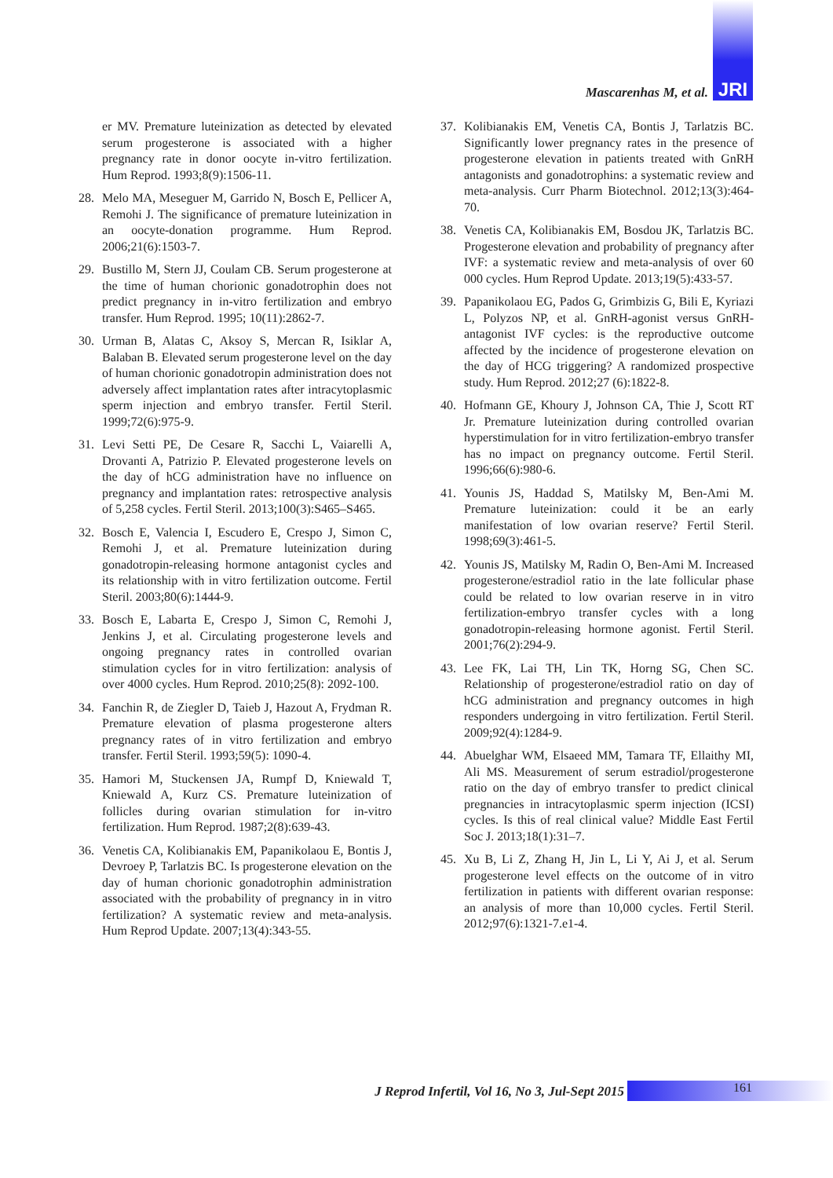Mascarenhas M, et al. JRI
er MV. Premature luteinization as detected by elevated serum progesterone is associated with a higher pregnancy rate in donor oocyte in-vitro fertilization. Hum Reprod. 1993;8(9):1506-11.
28. Melo MA, Meseguer M, Garrido N, Bosch E, Pellicer A, Remohi J. The significance of premature luteinization in an oocyte-donation programme. Hum Reprod. 2006;21(6):1503-7.
29. Bustillo M, Stern JJ, Coulam CB. Serum progesterone at the time of human chorionic gonadotrophin does not predict pregnancy in in-vitro fertilization and embryo transfer. Hum Reprod. 1995; 10(11):2862-7.
30. Urman B, Alatas C, Aksoy S, Mercan R, Isiklar A, Balaban B. Elevated serum progesterone level on the day of human chorionic gonadotropin administration does not adversely affect implantation rates after intracytoplasmic sperm injection and embryo transfer. Fertil Steril. 1999;72(6):975-9.
31. Levi Setti PE, De Cesare R, Sacchi L, Vaiarelli A, Drovanti A, Patrizio P. Elevated progesterone levels on the day of hCG administration have no influence on pregnancy and implantation rates: retrospective analysis of 5,258 cycles. Fertil Steril. 2013;100(3):S465–S465.
32. Bosch E, Valencia I, Escudero E, Crespo J, Simon C, Remohi J, et al. Premature luteinization during gonadotropin-releasing hormone antagonist cycles and its relationship with in vitro fertilization outcome. Fertil Steril. 2003;80(6):1444-9.
33. Bosch E, Labarta E, Crespo J, Simon C, Remohi J, Jenkins J, et al. Circulating progesterone levels and ongoing pregnancy rates in controlled ovarian stimulation cycles for in vitro fertilization: analysis of over 4000 cycles. Hum Reprod. 2010;25(8): 2092-100.
34. Fanchin R, de Ziegler D, Taieb J, Hazout A, Frydman R. Premature elevation of plasma progesterone alters pregnancy rates of in vitro fertilization and embryo transfer. Fertil Steril. 1993;59(5): 1090-4.
35. Hamori M, Stuckensen JA, Rumpf D, Kniewald T, Kniewald A, Kurz CS. Premature luteinization of follicles during ovarian stimulation for in-vitro fertilization. Hum Reprod. 1987;2(8):639-43.
36. Venetis CA, Kolibianakis EM, Papanikolaou E, Bontis J, Devroey P, Tarlatzis BC. Is progesterone elevation on the day of human chorionic gonadotrophin administration associated with the probability of pregnancy in in vitro fertilization? A systematic review and meta-analysis. Hum Reprod Update. 2007;13(4):343-55.
37. Kolibianakis EM, Venetis CA, Bontis J, Tarlatzis BC. Significantly lower pregnancy rates in the presence of progesterone elevation in patients treated with GnRH antagonists and gonadotrophins: a systematic review and meta-analysis. Curr Pharm Biotechnol. 2012;13(3):464-70.
38. Venetis CA, Kolibianakis EM, Bosdou JK, Tarlatzis BC. Progesterone elevation and probability of pregnancy after IVF: a systematic review and meta-analysis of over 60 000 cycles. Hum Reprod Update. 2013;19(5):433-57.
39. Papanikolaou EG, Pados G, Grimbizis G, Bili E, Kyriazi L, Polyzos NP, et al. GnRH-agonist versus GnRH-antagonist IVF cycles: is the reproductive outcome affected by the incidence of progesterone elevation on the day of HCG triggering? A randomized prospective study. Hum Reprod. 2012;27 (6):1822-8.
40. Hofmann GE, Khoury J, Johnson CA, Thie J, Scott RT Jr. Premature luteinization during controlled ovarian hyperstimulation for in vitro fertilization-embryo transfer has no impact on pregnancy outcome. Fertil Steril. 1996;66(6):980-6.
41. Younis JS, Haddad S, Matilsky M, Ben-Ami M. Premature luteinization: could it be an early manifestation of low ovarian reserve? Fertil Steril. 1998;69(3):461-5.
42. Younis JS, Matilsky M, Radin O, Ben-Ami M. Increased progesterone/estradiol ratio in the late follicular phase could be related to low ovarian reserve in in vitro fertilization-embryo transfer cycles with a long gonadotropin-releasing hormone agonist. Fertil Steril. 2001;76(2):294-9.
43. Lee FK, Lai TH, Lin TK, Horng SG, Chen SC. Relationship of progesterone/estradiol ratio on day of hCG administration and pregnancy outcomes in high responders undergoing in vitro fertilization. Fertil Steril. 2009;92(4):1284-9.
44. Abuelghar WM, Elsaeed MM, Tamara TF, Ellaithy MI, Ali MS. Measurement of serum estradiol/progesterone ratio on the day of embryo transfer to predict clinical pregnancies in intracytoplasmic sperm injection (ICSI) cycles. Is this of real clinical value? Middle East Fertil Soc J. 2013;18(1):31–7.
45. Xu B, Li Z, Zhang H, Jin L, Li Y, Ai J, et al. Serum progesterone level effects on the outcome of in vitro fertilization in patients with different ovarian response: an analysis of more than 10,000 cycles. Fertil Steril. 2012;97(6):1321-7.e1-4.
J Reprod Infertil, Vol 16, No 3, Jul-Sept 2015
161